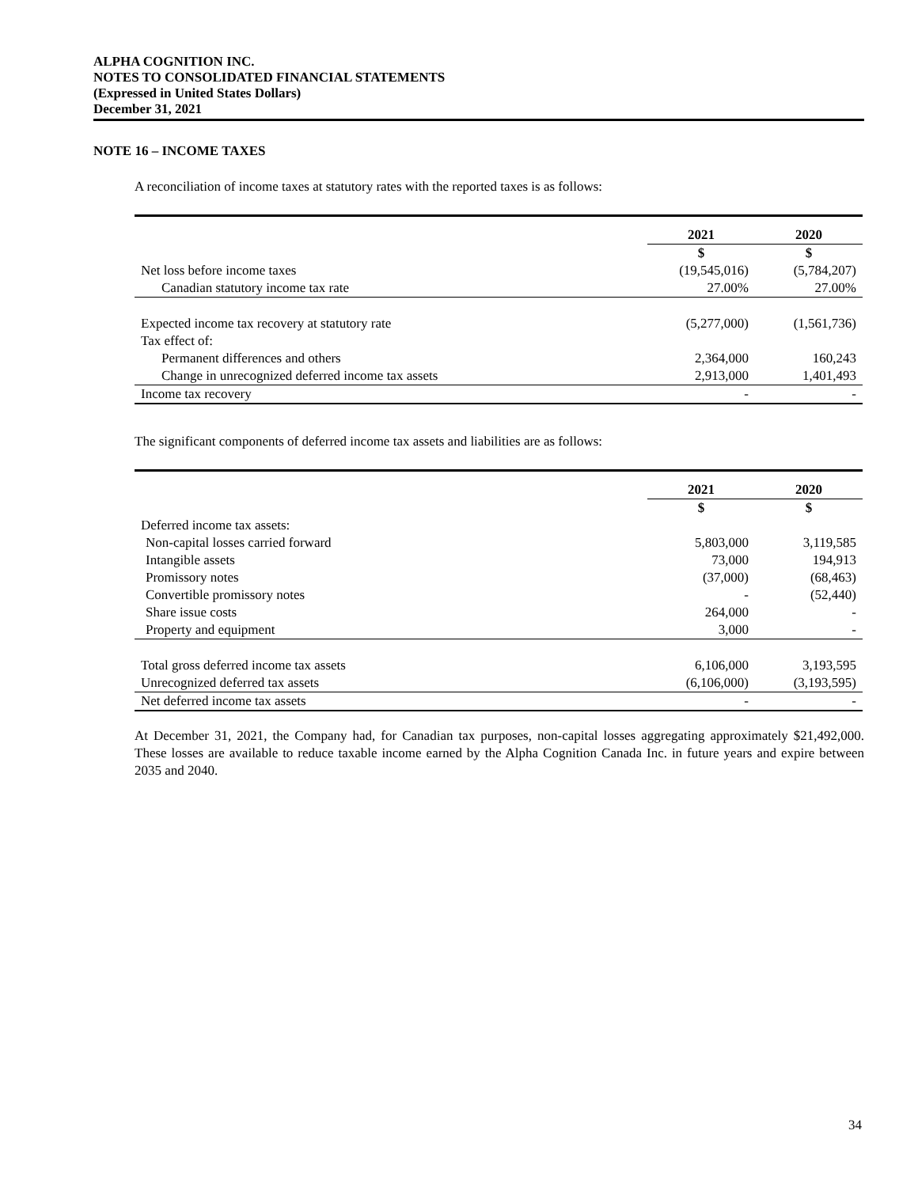ALPHA COGNITION INC.
NOTES TO CONSOLIDATED FINANCIAL STATEMENTS
(Expressed in United States Dollars)
December 31, 2021
NOTE 16 – INCOME TAXES
A reconciliation of income taxes at statutory rates with the reported taxes is as follows:
| | 2021 | 2020 |
| --- | --- | --- |
| | $ | $ |
| Net loss before income taxes | (19,545,016) | (5,784,207) |
| Canadian statutory income tax rate | 27.00% | 27.00% |
| Expected income tax recovery at statutory rate | (5,277,000) | (1,561,736) |
| Tax effect of: | | |
| Permanent differences and others | 2,364,000 | 160,243 |
| Change in unrecognized deferred income tax assets | 2,913,000 | 1,401,493 |
| Income tax recovery | - | - |
The significant components of deferred income tax assets and liabilities are as follows:
| | 2021 | 2020 |
| --- | --- | --- |
| | $ | $ |
| Deferred income tax assets: | | |
| Non-capital losses carried forward | 5,803,000 | 3,119,585 |
| Intangible assets | 73,000 | 194,913 |
| Promissory notes | (37,000) | (68,463) |
| Convertible promissory notes | - | (52,440) |
| Share issue costs | 264,000 | - |
| Property and equipment | 3,000 | - |
| Total gross deferred income tax assets | 6,106,000 | 3,193,595 |
| Unrecognized deferred tax assets | (6,106,000) | (3,193,595) |
| Net deferred income tax assets | - | - |
At December 31, 2021, the Company had, for Canadian tax purposes, non-capital losses aggregating approximately $21,492,000. These losses are available to reduce taxable income earned by the Alpha Cognition Canada Inc. in future years and expire between 2035 and 2040.
34